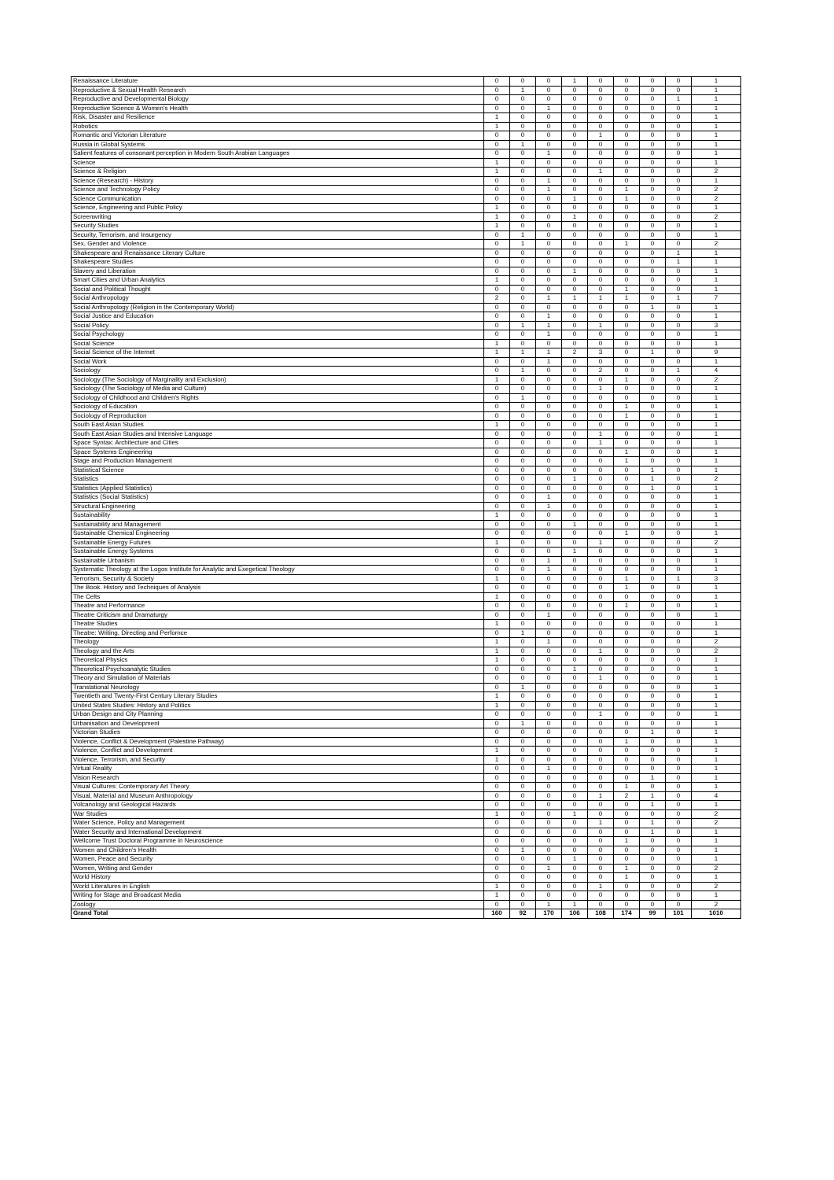| Renaissance Literature | 0 | 0 | 0 | 1 | 0 | 0 | 0 | 0 | 1 |
| Reproductive & Sexual Health Research | 0 | 1 | 0 | 0 | 0 | 0 | 0 | 0 | 1 |
| Reproductive and Developmental Biology | 0 | 0 | 0 | 0 | 0 | 0 | 0 | 1 | 1 |
| Reproductive Science & Women's Health | 0 | 0 | 1 | 0 | 0 | 0 | 0 | 0 | 1 |
| Risk, Disaster and Resilience | 1 | 0 | 0 | 0 | 0 | 0 | 0 | 0 | 1 |
| Robotics | 1 | 0 | 0 | 0 | 0 | 0 | 0 | 0 | 1 |
| Romantic and Victorian Literature | 0 | 0 | 0 | 0 | 1 | 0 | 0 | 0 | 1 |
| Russia in Global Systems | 0 | 1 | 0 | 0 | 0 | 0 | 0 | 0 | 1 |
| Salient features of consonant perception in Modern South Arabian Languages | 0 | 0 | 1 | 0 | 0 | 0 | 0 | 0 | 1 |
| Science | 1 | 0 | 0 | 0 | 0 | 0 | 0 | 0 | 1 |
| Science & Religion | 1 | 0 | 0 | 0 | 1 | 0 | 0 | 0 | 2 |
| Science (Research) - History | 0 | 0 | 1 | 0 | 0 | 0 | 0 | 0 | 1 |
| Science and Technology Policy | 0 | 0 | 1 | 0 | 0 | 1 | 0 | 0 | 2 |
| Science Communication | 0 | 0 | 0 | 1 | 0 | 1 | 0 | 0 | 2 |
| Science, Engineering and Public Policy | 1 | 0 | 0 | 0 | 0 | 0 | 0 | 0 | 1 |
| Screenwriting | 1 | 0 | 0 | 1 | 0 | 0 | 0 | 0 | 2 |
| Security Studies | 1 | 0 | 0 | 0 | 0 | 0 | 0 | 0 | 1 |
| Security, Terrorism, and Insurgency | 0 | 1 | 0 | 0 | 0 | 0 | 0 | 0 | 1 |
| Sex, Gender and Violence | 0 | 1 | 0 | 0 | 0 | 1 | 0 | 0 | 2 |
| Shakespeare and Renaissance Literary Culture | 0 | 0 | 0 | 0 | 0 | 0 | 0 | 1 | 1 |
| Shakespeare Studies | 0 | 0 | 0 | 0 | 0 | 0 | 0 | 1 | 1 |
| Slavery and Liberation | 0 | 0 | 0 | 1 | 0 | 0 | 0 | 0 | 1 |
| Smart Cities and Urban Analytics | 1 | 0 | 0 | 0 | 0 | 0 | 0 | 0 | 1 |
| Social and Political Thought | 0 | 0 | 0 | 0 | 0 | 1 | 0 | 0 | 1 |
| Social Anthropology | 2 | 0 | 1 | 1 | 1 | 1 | 0 | 1 | 7 |
| Social Anthropology (Religion in the Contemporary World) | 0 | 0 | 0 | 0 | 0 | 0 | 1 | 0 | 1 |
| Social Justice and Education | 0 | 0 | 1 | 0 | 0 | 0 | 0 | 0 | 1 |
| Social Policy | 0 | 1 | 1 | 0 | 1 | 0 | 0 | 0 | 3 |
| Social Psychology | 0 | 0 | 1 | 0 | 0 | 0 | 0 | 0 | 1 |
| Social Science | 1 | 0 | 0 | 0 | 0 | 0 | 0 | 0 | 1 |
| Social Science of the Internet | 1 | 1 | 1 | 2 | 3 | 0 | 1 | 0 | 9 |
| Social Work | 0 | 0 | 1 | 0 | 0 | 0 | 0 | 0 | 1 |
| Sociology | 0 | 1 | 0 | 0 | 2 | 0 | 0 | 1 | 4 |
| Sociology (The Sociology of Marginality and Exclusion) | 1 | 0 | 0 | 0 | 0 | 1 | 0 | 0 | 2 |
| Sociology (The Sociology of Media and Culture) | 0 | 0 | 0 | 0 | 1 | 0 | 0 | 0 | 1 |
| Sociology of Childhood and Children's Rights | 0 | 1 | 0 | 0 | 0 | 0 | 0 | 0 | 1 |
| Sociology of Education | 0 | 0 | 0 | 0 | 0 | 1 | 0 | 0 | 1 |
| Sociology of Reproduction | 0 | 0 | 0 | 0 | 0 | 1 | 0 | 0 | 1 |
| South East Asian Studies | 1 | 0 | 0 | 0 | 0 | 0 | 0 | 0 | 1 |
| South East Asian Studies and Intensive Language | 0 | 0 | 0 | 0 | 1 | 0 | 0 | 0 | 1 |
| Space Syntax: Architecture and Cities | 0 | 0 | 0 | 0 | 1 | 0 | 0 | 0 | 1 |
| Space Systems Engineering | 0 | 0 | 0 | 0 | 0 | 1 | 0 | 0 | 1 |
| Stage and Production Management | 0 | 0 | 0 | 0 | 0 | 1 | 0 | 0 | 1 |
| Statistical Science | 0 | 0 | 0 | 0 | 0 | 0 | 1 | 0 | 1 |
| Statistics | 0 | 0 | 0 | 1 | 0 | 0 | 1 | 0 | 2 |
| Statistics (Applied Statistics) | 0 | 0 | 0 | 0 | 0 | 0 | 1 | 0 | 1 |
| Statistics (Social Statistics) | 0 | 0 | 1 | 0 | 0 | 0 | 0 | 0 | 1 |
| Structural Engineering | 0 | 0 | 1 | 0 | 0 | 0 | 0 | 0 | 1 |
| Sustainability | 1 | 0 | 0 | 0 | 0 | 0 | 0 | 0 | 1 |
| Sustainability and Management | 0 | 0 | 0 | 1 | 0 | 0 | 0 | 0 | 1 |
| Sustainable Chemical Engineering | 0 | 0 | 0 | 0 | 0 | 1 | 0 | 0 | 1 |
| Sustainable Energy Futures | 1 | 0 | 0 | 0 | 1 | 0 | 0 | 0 | 2 |
| Sustainable Energy Systems | 0 | 0 | 0 | 1 | 0 | 0 | 0 | 0 | 1 |
| Sustainable Urbanism | 0 | 0 | 1 | 0 | 0 | 0 | 0 | 0 | 1 |
| Systematic Theology at the Logos Institute for Analytic and Exegetical Theology | 0 | 0 | 1 | 0 | 0 | 0 | 0 | 0 | 1 |
| Terrorism, Security & Society | 1 | 0 | 0 | 0 | 0 | 1 | 0 | 1 | 3 |
| The Book. History and Techniques of Analysis | 0 | 0 | 0 | 0 | 0 | 1 | 0 | 0 | 1 |
| The Celts | 1 | 0 | 0 | 0 | 0 | 0 | 0 | 0 | 1 |
| Theatre and Performance | 0 | 0 | 0 | 0 | 0 | 1 | 0 | 0 | 1 |
| Theatre Criticism and Dramaturgy | 0 | 0 | 1 | 0 | 0 | 0 | 0 | 0 | 1 |
| Theatre Studies | 1 | 0 | 0 | 0 | 0 | 0 | 0 | 0 | 1 |
| Theatre: Writing, Directing and Perfornce | 0 | 1 | 0 | 0 | 0 | 0 | 0 | 0 | 1 |
| Theology | 1 | 0 | 1 | 0 | 0 | 0 | 0 | 0 | 2 |
| Theology and the Arts | 1 | 0 | 0 | 0 | 1 | 0 | 0 | 0 | 2 |
| Theoretical Physics | 1 | 0 | 0 | 0 | 0 | 0 | 0 | 0 | 1 |
| Theoretical Psychoanalytic Studies | 0 | 0 | 0 | 1 | 0 | 0 | 0 | 0 | 1 |
| Theory and Simulation of Materials | 0 | 0 | 0 | 0 | 1 | 0 | 0 | 0 | 1 |
| Translational Neurology | 0 | 1 | 0 | 0 | 0 | 0 | 0 | 0 | 1 |
| Twentieth and Twenty-First Century Literary Studies | 1 | 0 | 0 | 0 | 0 | 0 | 0 | 0 | 1 |
| United States Studies: History and Politics | 1 | 0 | 0 | 0 | 0 | 0 | 0 | 0 | 1 |
| Urban Design and City Planning | 0 | 0 | 0 | 0 | 1 | 0 | 0 | 0 | 1 |
| Urbanisation and Development | 0 | 1 | 0 | 0 | 0 | 0 | 0 | 0 | 1 |
| Victorian Studies | 0 | 0 | 0 | 0 | 0 | 0 | 1 | 0 | 1 |
| Violence, Conflict & Development (Palestine Pathway) | 0 | 0 | 0 | 0 | 0 | 1 | 0 | 0 | 1 |
| Violence, Conflict and Development | 1 | 0 | 0 | 0 | 0 | 0 | 0 | 0 | 1 |
| Violence, Terrorism, and Security | 1 | 0 | 0 | 0 | 0 | 0 | 0 | 0 | 1 |
| Virtual Reality | 0 | 0 | 1 | 0 | 0 | 0 | 0 | 0 | 1 |
| Vision Research | 0 | 0 | 0 | 0 | 0 | 0 | 1 | 0 | 1 |
| Visual Cultures: Contemporary Art Theory | 0 | 0 | 0 | 0 | 0 | 1 | 0 | 0 | 1 |
| Visual, Material and Museum Anthropology | 0 | 0 | 0 | 0 | 1 | 2 | 1 | 0 | 4 |
| Volcanology and Geological Hazards | 0 | 0 | 0 | 0 | 0 | 0 | 1 | 0 | 1 |
| War Studies | 1 | 0 | 0 | 1 | 0 | 0 | 0 | 0 | 2 |
| Water Science, Policy and Management | 0 | 0 | 0 | 0 | 1 | 0 | 1 | 0 | 2 |
| Water Security and International Development | 0 | 0 | 0 | 0 | 0 | 0 | 1 | 0 | 1 |
| Wellcome Trust Doctoral Programme in Neuroscience | 0 | 0 | 0 | 0 | 0 | 1 | 0 | 0 | 1 |
| Women and Children's Health | 0 | 1 | 0 | 0 | 0 | 0 | 0 | 0 | 1 |
| Women, Peace and Security | 0 | 0 | 0 | 1 | 0 | 0 | 0 | 0 | 1 |
| Women, Writing and Gender | 0 | 0 | 1 | 0 | 0 | 1 | 0 | 0 | 2 |
| World History | 0 | 0 | 0 | 0 | 0 | 1 | 0 | 0 | 1 |
| World Literatures in English | 1 | 0 | 0 | 0 | 1 | 0 | 0 | 0 | 2 |
| Writing for Stage and Broadcast Media | 1 | 0 | 0 | 0 | 0 | 0 | 0 | 0 | 1 |
| Zoology | 0 | 0 | 1 | 1 | 0 | 0 | 0 | 0 | 2 |
| Grand Total | 160 | 92 | 170 | 106 | 108 | 174 | 99 | 101 | 1010 |